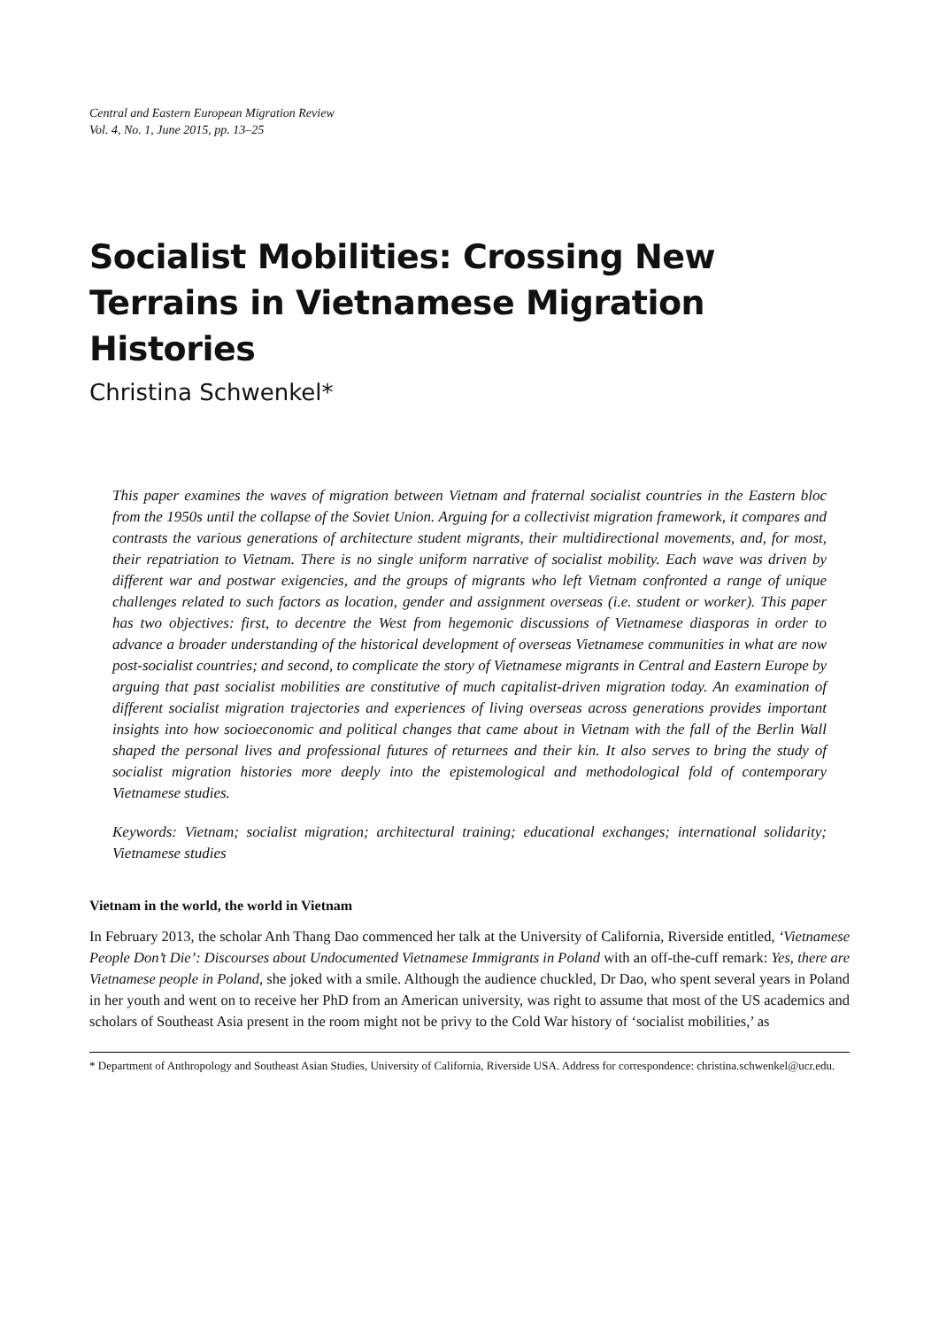Central and Eastern European Migration Review
Vol. 4, No. 1, June 2015, pp. 13–25
Socialist Mobilities: Crossing New Terrains in Vietnamese Migration Histories
Christina Schwenkel*
This paper examines the waves of migration between Vietnam and fraternal socialist countries in the Eastern bloc from the 1950s until the collapse of the Soviet Union. Arguing for a collectivist migration framework, it compares and contrasts the various generations of architecture student migrants, their multidirectional movements, and, for most, their repatriation to Vietnam. There is no single uniform narrative of socialist mobility. Each wave was driven by different war and postwar exigencies, and the groups of migrants who left Vietnam confronted a range of unique challenges related to such factors as location, gender and assignment overseas (i.e. student or worker). This paper has two objectives: first, to decentre the West from hegemonic discussions of Vietnamese diasporas in order to advance a broader understanding of the historical development of overseas Vietnamese communities in what are now post-socialist countries; and second, to complicate the story of Vietnamese migrants in Central and Eastern Europe by arguing that past socialist mobilities are constitutive of much capitalist-driven migration today. An examination of different socialist migration trajectories and experiences of living overseas across generations provides important insights into how socioeconomic and political changes that came about in Vietnam with the fall of the Berlin Wall shaped the personal lives and professional futures of returnees and their kin. It also serves to bring the study of socialist migration histories more deeply into the epistemological and methodological fold of contemporary Vietnamese studies.
Keywords: Vietnam; socialist migration; architectural training; educational exchanges; international solidarity; Vietnamese studies
Vietnam in the world, the world in Vietnam
In February 2013, the scholar Anh Thang Dao commenced her talk at the University of California, Riverside entitled, ‘Vietnamese People Don’t Die’: Discourses about Undocumented Vietnamese Immigrants in Poland with an off-the-cuff remark: Yes, there are Vietnamese people in Poland, she joked with a smile. Although the audience chuckled, Dr Dao, who spent several years in Poland in her youth and went on to receive her PhD from an American university, was right to assume that most of the US academics and scholars of Southeast Asia present in the room might not be privy to the Cold War history of ‘socialist mobilities,’ as
* Department of Anthropology and Southeast Asian Studies, University of California, Riverside USA. Address for correspondence: christina.schwenkel@ucr.edu.